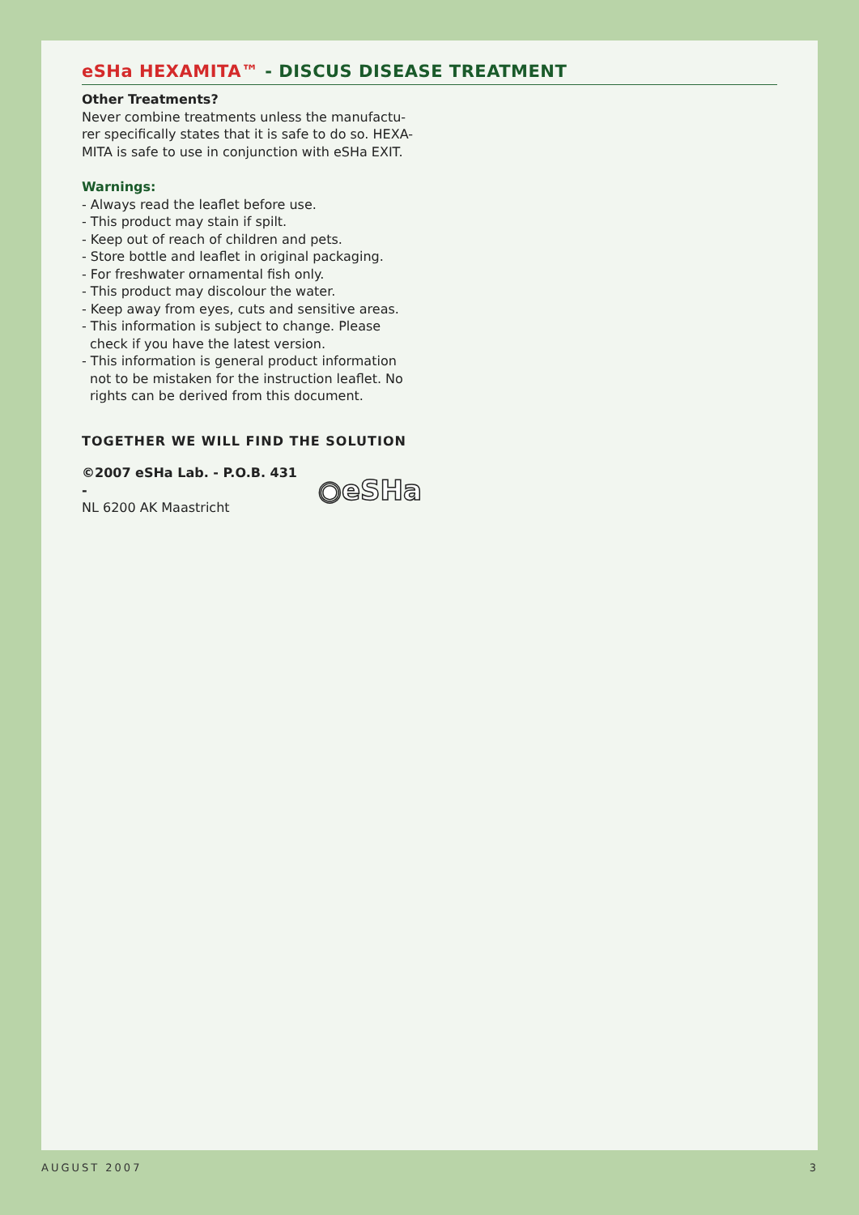eSHa HEXAMITA™ - DISCUS DISEASE TREATMENT
Other Treatments?
Never combine treatments unless the manufactu-rer specifically states that it is safe to do so. HEXA-MITA is safe to use in conjunction with eSHa EXIT.
Warnings:
- Always read the leaflet before use.
- This product may stain if spilt.
- Keep out of reach of children and pets.
- Store bottle and leaflet in original packaging.
- For freshwater ornamental fish only.
- This product may discolour the water.
- Keep away from eyes, cuts and sensitive areas.
- This information is subject to change. Please check if you have the latest version.
- This information is general product information not to be mistaken for the instruction leaflet. No rights can be derived from this document.
TOGETHER WE WILL FIND THE SOLUTION
©2007 eSHa Lab. - P.O.B. 431 -
NL 6200 AK Maastricht
◉eSHa
AUGUST 2007 3